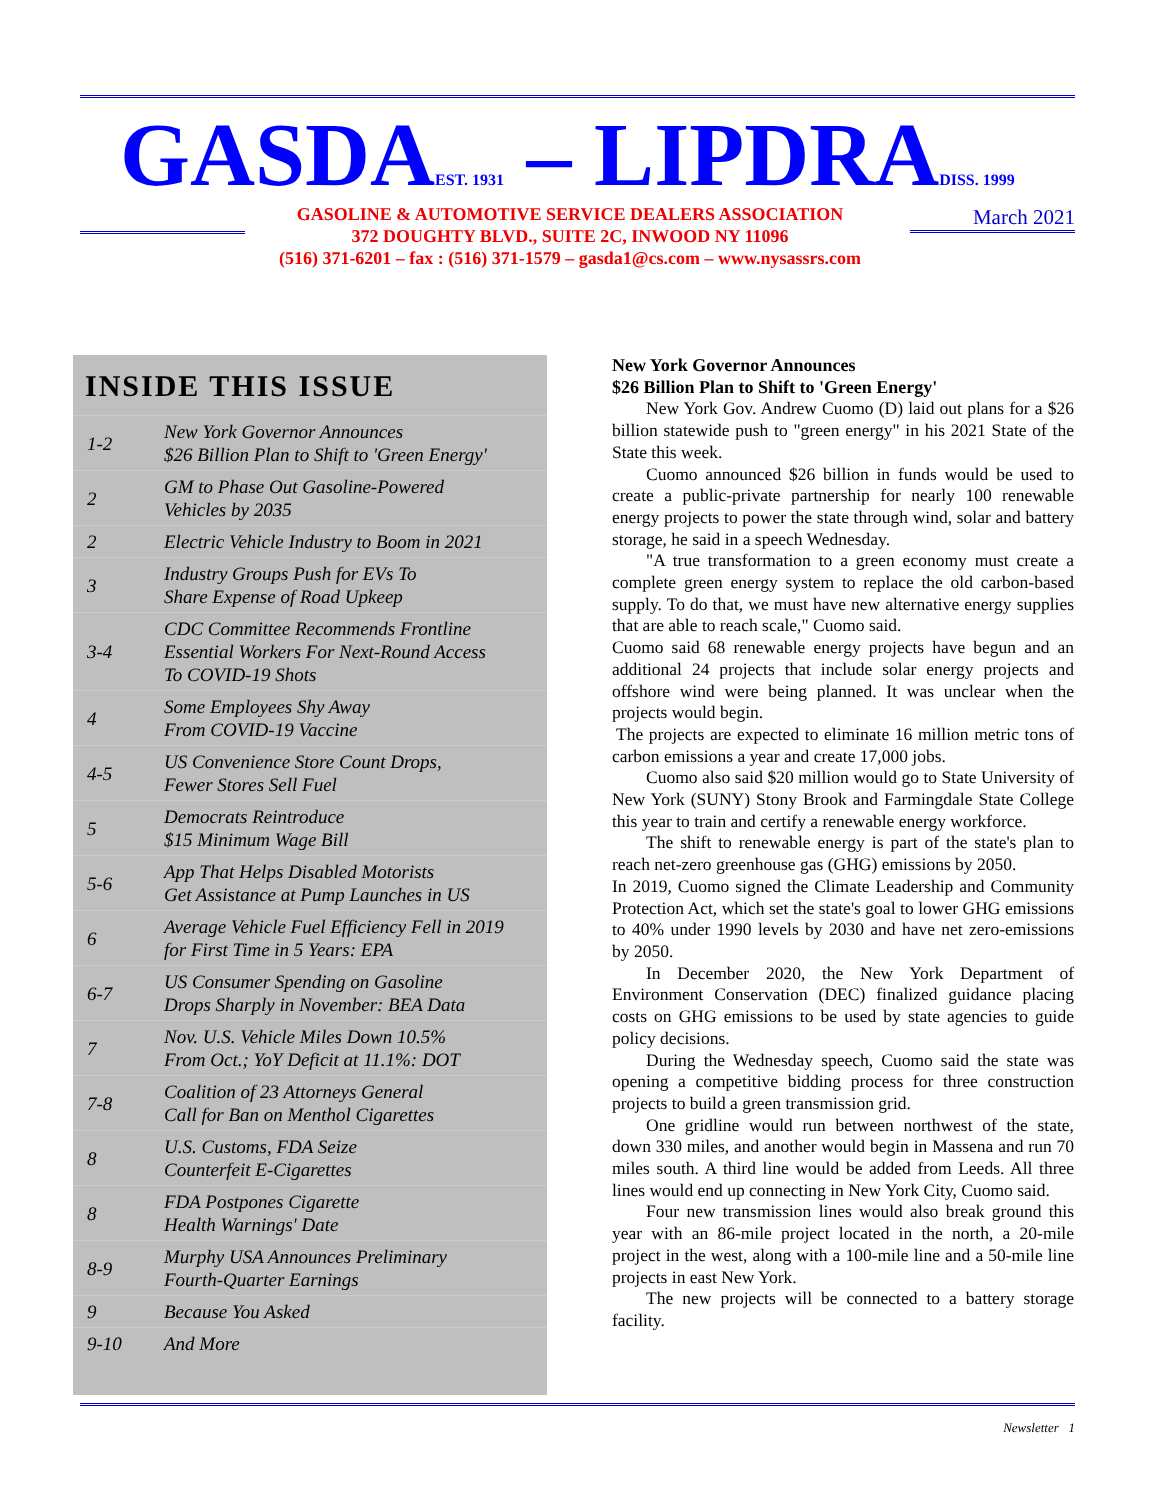GASDAEST. 1931 – LIPDRADISS. 1999
GASOLINE & AUTOMOTIVE SERVICE DEALERS ASSOCIATION
372 DOUGHTY BLVD., SUITE 2C, INWOOD NY 11096
(516) 371-6201 – fax : (516) 371-1579 – gasda1@cs.com – www.nysassrs.com
March 2021
INSIDE THIS ISSUE
| 1-2 | New York Governor Announces $26 Billion Plan to Shift to 'Green Energy' |
| 2 | GM to Phase Out Gasoline-Powered Vehicles by 2035 |
| 2 | Electric Vehicle Industry to Boom in 2021 |
| 3 | Industry Groups Push for EVs To Share Expense of Road Upkeep |
| 3-4 | CDC Committee Recommends Frontline Essential Workers For Next-Round Access To COVID-19 Shots |
| 4 | Some Employees Shy Away From COVID-19 Vaccine |
| 4-5 | US Convenience Store Count Drops, Fewer Stores Sell Fuel |
| 5 | Democrats Reintroduce $15 Minimum Wage Bill |
| 5-6 | App That Helps Disabled Motorists Get Assistance at Pump Launches in US |
| 6 | Average Vehicle Fuel Efficiency Fell in 2019 for First Time in 5 Years: EPA |
| 6-7 | US Consumer Spending on Gasoline Drops Sharply in November: BEA Data |
| 7 | Nov. U.S. Vehicle Miles Down 10.5% From Oct.; YoY Deficit at 11.1%: DOT |
| 7-8 | Coalition of 23 Attorneys General Call for Ban on Menthol Cigarettes |
| 8 | U.S. Customs, FDA Seize Counterfeit E-Cigarettes |
| 8 | FDA Postpones Cigarette Health Warnings' Date |
| 8-9 | Murphy USA Announces Preliminary Fourth-Quarter Earnings |
| 9 | Because You Asked |
| 9-10 | And More |
New York Governor Announces
$26 Billion Plan to Shift to 'Green Energy'
New York Gov. Andrew Cuomo (D) laid out plans for a $26 billion statewide push to "green energy" in his 2021 State of the State this week.
Cuomo announced $26 billion in funds would be used to create a public-private partnership for nearly 100 renewable energy projects to power the state through wind, solar and battery storage, he said in a speech Wednesday.
"A true transformation to a green economy must create a complete green energy system to replace the old carbon-based supply. To do that, we must have new alternative energy supplies that are able to reach scale," Cuomo said.
Cuomo said 68 renewable energy projects have begun and an additional 24 projects that include solar energy projects and offshore wind were being planned. It was unclear when the projects would begin.
The projects are expected to eliminate 16 million metric tons of carbon emissions a year and create 17,000 jobs.
Cuomo also said $20 million would go to State University of New York (SUNY) Stony Brook and Farmingdale State College this year to train and certify a renewable energy workforce.
The shift to renewable energy is part of the state's plan to reach net-zero greenhouse gas (GHG) emissions by 2050.
In 2019, Cuomo signed the Climate Leadership and Community Protection Act, which set the state's goal to lower GHG emissions to 40% under 1990 levels by 2030 and have net zero-emissions by 2050.
In December 2020, the New York Department of Environment Conservation (DEC) finalized guidance placing costs on GHG emissions to be used by state agencies to guide policy decisions.
During the Wednesday speech, Cuomo said the state was opening a competitive bidding process for three construction projects to build a green transmission grid.
One gridline would run between northwest of the state, down 330 miles, and another would begin in Massena and run 70 miles south. A third line would be added from Leeds. All three lines would end up connecting in New York City, Cuomo said.
Four new transmission lines would also break ground this year with an 86-mile project located in the north, a 20-mile project in the west, along with a 100-mile line and a 50-mile line projects in east New York.
The new projects will be connected to a battery storage facility.
Newsletter 1